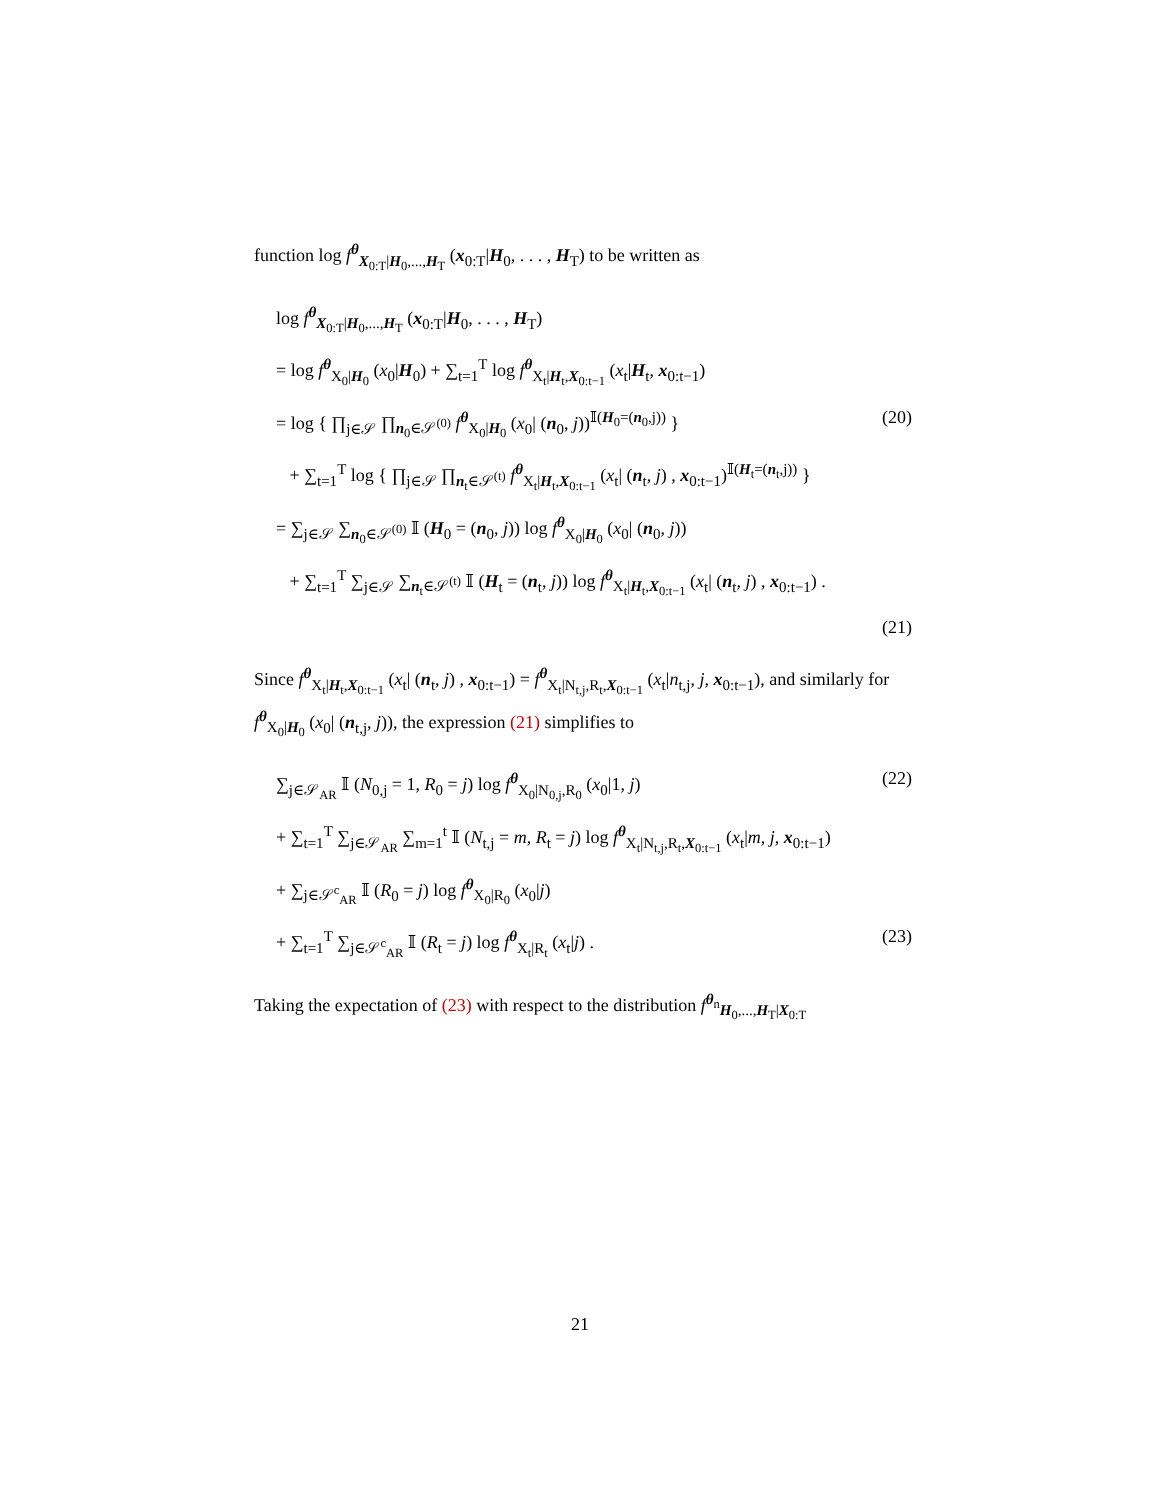function log f<sup>θ</sup><sub>X<sub>0:T</sub>|H<sub>0</sub>,...,H<sub>T</sub></sub> (x<sub>0:T</sub>|H<sub>0</sub>, . . . , H<sub>T</sub>) to be written as
log f<sup>θ</sup><sub>X<sub>0:T</sub>|H<sub>0</sub>,...,H<sub>T</sub></sub> (x<sub>0:T</sub>|H<sub>0</sub>, . . . , H<sub>T</sub>)
= log f<sup>θ</sup><sub>X<sub>0</sub>|H<sub>0</sub></sub> (x<sub>0</sub>|H<sub>0</sub>) + ∑<sub>t=1</sub><sup>T</sup> log f<sup>θ</sup><sub>X<sub>t</sub>|H<sub>t</sub>,X<sub>0:t−1</sub></sub> (x<sub>t</sub>|H<sub>t</sub>, x<sub>0:t−1</sub>)
= log { ∏<sub>j∈𝒮</sub> ∏<sub>n<sub>0</sub>∈𝒮<sup>(0)</sup></sub> f<sup>θ</sup><sub>X<sub>0</sub>|H<sub>0</sub></sub> (x<sub>0</sub>| (n<sub>0</sub>, j))<sup>𝕀(H<sub>0</sub>=(n<sub>0</sub>,j))</sup> } (20)
+ ∑<sub>t=1</sub><sup>T</sup> log { ∏<sub>j∈𝒮</sub> ∏<sub>n<sub>t</sub>∈𝒮<sup>(t)</sup></sub> f<sup>θ</sup><sub>X<sub>t</sub>|H<sub>t</sub>,X<sub>0:t−1</sub></sub> (x<sub>t</sub>| (n<sub>t</sub>, j) , x<sub>0:t−1</sub>)<sup>𝕀(H<sub>t</sub>=(n<sub>t</sub>,j))</sup> }
= ∑<sub>j∈𝒮</sub> ∑<sub>n<sub>0</sub>∈𝒮<sup>(0)</sup></sub> 𝕀 (H<sub>0</sub> = (n<sub>0</sub>, j)) log f<sup>θ</sup><sub>X<sub>0</sub>|H<sub>0</sub></sub> (x<sub>0</sub>| (n<sub>0</sub>, j))
+ ∑<sub>t=1</sub><sup>T</sup> ∑<sub>j∈𝒮</sub> ∑<sub>n<sub>t</sub>∈𝒮<sup>(t)</sup></sub> 𝕀 (H<sub>t</sub> = (n<sub>t</sub>, j)) log f<sup>θ</sup><sub>X<sub>t</sub>|H<sub>t</sub>,X<sub>0:t−1</sub></sub> (x<sub>t</sub>| (n<sub>t</sub>, j) , x<sub>0:t−1</sub>) .
(21)
Since f<sup>θ</sup><sub>X<sub>t</sub>|H<sub>t</sub>,X<sub>0:t−1</sub></sub> (x<sub>t</sub>| (n<sub>t</sub>, j) , x<sub>0:t−1</sub>) = f<sup>θ</sup><sub>X<sub>t</sub>|N<sub>t,j</sub>,R<sub>t</sub>,X<sub>0:t−1</sub></sub> (x<sub>t</sub>|n<sub>t,j</sub>, j, x<sub>0:t−1</sub>), and similarly for f<sup>θ</sup><sub>X<sub>0</sub>|H<sub>0</sub></sub> (x<sub>0</sub>| (n<sub>t,j</sub>, j)), the expression (21) simplifies to
∑<sub>j∈𝒮<sub>AR</sub></sub> 𝕀 (N<sub>0,j</sub> = 1, R<sub>0</sub> = j) log f<sup>θ</sup><sub>X<sub>0</sub>|N<sub>0,j</sub>,R<sub>0</sub></sub> (x<sub>0</sub>|1, j) (22)
+ ∑<sub>t=1</sub><sup>T</sup> ∑<sub>j∈𝒮<sub>AR</sub></sub> ∑<sub>m=1</sub><sup>t</sup> 𝕀 (N<sub>t,j</sub> = m, R<sub>t</sub> = j) log f<sup>θ</sup><sub>X<sub>t</sub>|N<sub>t,j</sub>,R<sub>t</sub>,X<sub>0:t−1</sub></sub> (x<sub>t</sub>|m, j, x<sub>0:t−1</sub>)
+ ∑<sub>j∈𝒮<sup>c</sup><sub>AR</sub></sub> 𝕀 (R<sub>0</sub> = j) log f<sup>θ</sup><sub>X<sub>0</sub>|R<sub>0</sub></sub> (x<sub>0</sub>|j)
+ ∑<sub>t=1</sub><sup>T</sup> ∑<sub>j∈𝒮<sup>c</sup><sub>AR</sub></sub> 𝕀 (R<sub>t</sub> = j) log f<sup>θ</sup><sub>X<sub>t</sub>|R<sub>t</sub></sub> (x<sub>t</sub>|j) . (23)
Taking the expectation of (23) with respect to the distribution f<sup>θ<sub>n</sub></sup><sub>H<sub>0</sub>,...,H<sub>T</sub>|X<sub>0:T</sub></sub>
21